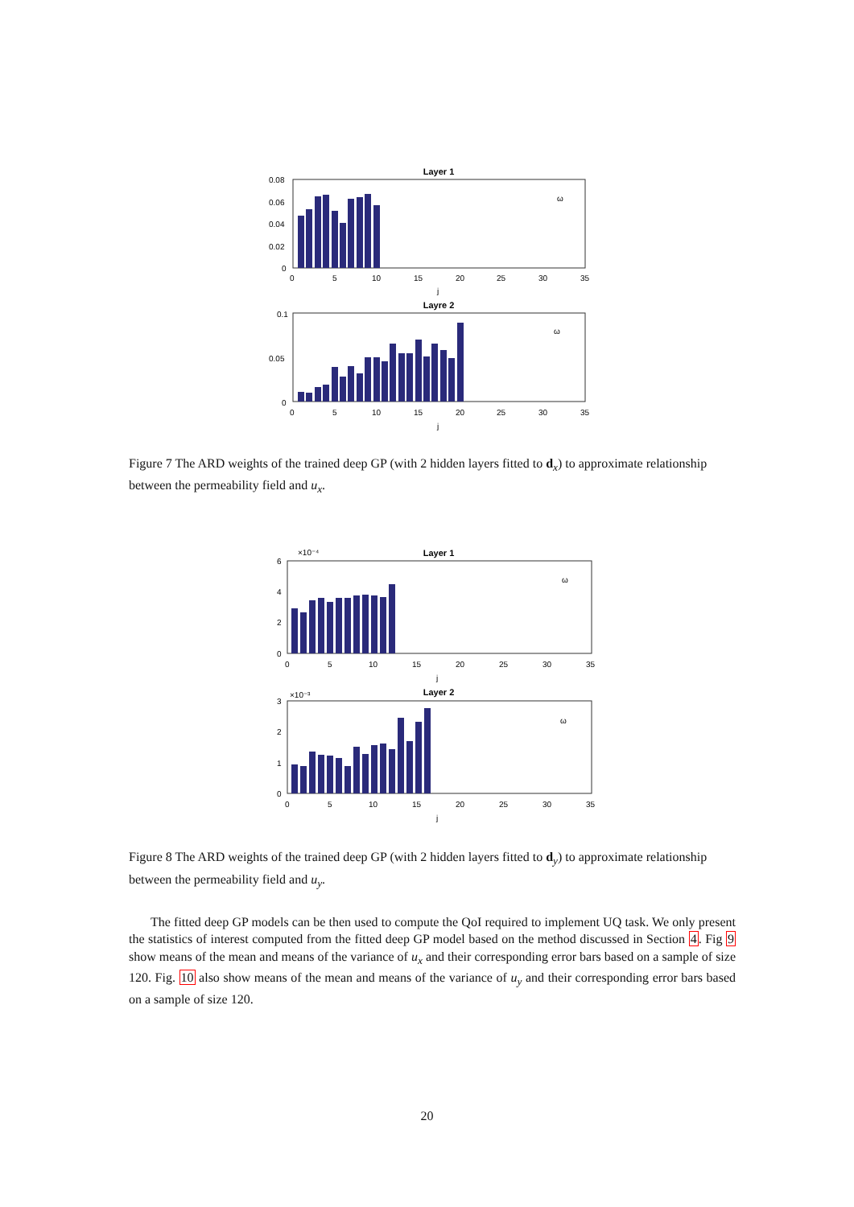Layer 1
0.08
0.06
0.04
0.02
0
0
5
10
15
20
25
30
35
j
ω
Layre 2
0.1
0.05
0
0
5
10
15
20
25
30
35
j
ω
Figure 7 The ARD weights of the trained deep GP (with 2 hidden layers fitted to d<sub>x</sub>) to approximate relationship between the permeability field and u<sub>x</sub>.
×10⁻⁴
Layer 1
6
4
2
0
0
5
10
15
20
25
30
35
j
ω
×10⁻³
Layer 2
3
2
1
0
0
5
10
15
20
25
30
35
j
ω
Figure 8 The ARD weights of the trained deep GP (with 2 hidden layers fitted to d<sub>y</sub>) to approximate relationship between the permeability field and u<sub>y</sub>.
The fitted deep GP models can be then used to compute the QoI required to implement UQ task. We only present the statistics of interest computed from the fitted deep GP model based on the method discussed in Section 4. Fig 9 show means of the mean and means of the variance of u<sub>x</sub> and their corresponding error bars based on a sample of size 120. Fig. 10 also show means of the mean and means of the variance of u<sub>y</sub> and their corresponding error bars based on a sample of size 120.
20